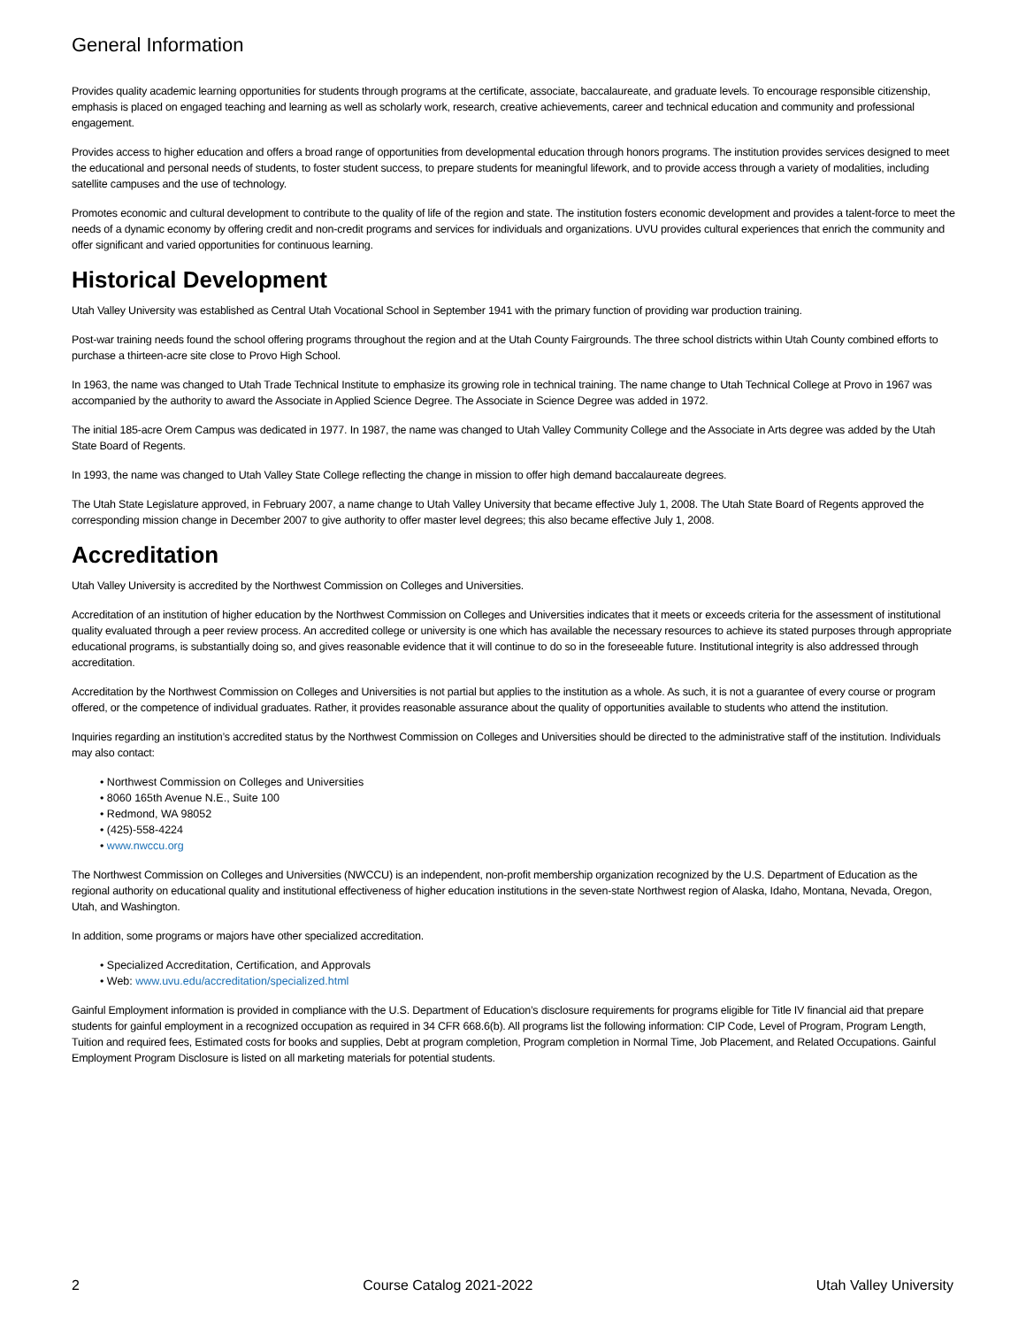General Information
Provides quality academic learning opportunities for students through programs at the certificate, associate, baccalaureate, and graduate levels. To encourage responsible citizenship, emphasis is placed on engaged teaching and learning as well as scholarly work, research, creative achievements, career and technical education and community and professional engagement.
Provides access to higher education and offers a broad range of opportunities from developmental education through honors programs. The institution provides services designed to meet the educational and personal needs of students, to foster student success, to prepare students for meaningful lifework, and to provide access through a variety of modalities, including satellite campuses and the use of technology.
Promotes economic and cultural development to contribute to the quality of life of the region and state. The institution fosters economic development and provides a talent-force to meet the needs of a dynamic economy by offering credit and non-credit programs and services for individuals and organizations. UVU provides cultural experiences that enrich the community and offer significant and varied opportunities for continuous learning.
Historical Development
Utah Valley University was established as Central Utah Vocational School in September 1941 with the primary function of providing war production training.
Post-war training needs found the school offering programs throughout the region and at the Utah County Fairgrounds. The three school districts within Utah County combined efforts to purchase a thirteen-acre site close to Provo High School.
In 1963, the name was changed to Utah Trade Technical Institute to emphasize its growing role in technical training. The name change to Utah Technical College at Provo in 1967 was accompanied by the authority to award the Associate in Applied Science Degree. The Associate in Science Degree was added in 1972.
The initial 185-acre Orem Campus was dedicated in 1977. In 1987, the name was changed to Utah Valley Community College and the Associate in Arts degree was added by the Utah State Board of Regents.
In 1993, the name was changed to Utah Valley State College reflecting the change in mission to offer high demand baccalaureate degrees.
The Utah State Legislature approved, in February 2007, a name change to Utah Valley University that became effective July 1, 2008. The Utah State Board of Regents approved the corresponding mission change in December 2007 to give authority to offer master level degrees; this also became effective July 1, 2008.
Accreditation
Utah Valley University is accredited by the Northwest Commission on Colleges and Universities.
Accreditation of an institution of higher education by the Northwest Commission on Colleges and Universities indicates that it meets or exceeds criteria for the assessment of institutional quality evaluated through a peer review process. An accredited college or university is one which has available the necessary resources to achieve its stated purposes through appropriate educational programs, is substantially doing so, and gives reasonable evidence that it will continue to do so in the foreseeable future. Institutional integrity is also addressed through accreditation.
Accreditation by the Northwest Commission on Colleges and Universities is not partial but applies to the institution as a whole. As such, it is not a guarantee of every course or program offered, or the competence of individual graduates. Rather, it provides reasonable assurance about the quality of opportunities available to students who attend the institution.
Inquiries regarding an institution’s accredited status by the Northwest Commission on Colleges and Universities should be directed to the administrative staff of the institution. Individuals may also contact:
• Northwest Commission on Colleges and Universities
• 8060 165th Avenue N.E., Suite 100
• Redmond, WA 98052
• (425)-558-4224
• www.nwccu.org
The Northwest Commission on Colleges and Universities (NWCCU) is an independent, non-profit membership organization recognized by the U.S. Department of Education as the regional authority on educational quality and institutional effectiveness of higher education institutions in the seven-state Northwest region of Alaska, Idaho, Montana, Nevada, Oregon, Utah, and Washington.
In addition, some programs or majors have other specialized accreditation.
• Specialized Accreditation, Certification, and Approvals
• Web: www.uvu.edu/accreditation/specialized.html
Gainful Employment information is provided in compliance with the U.S. Department of Education’s disclosure requirements for programs eligible for Title IV financial aid that prepare students for gainful employment in a recognized occupation as required in 34 CFR 668.6(b). All programs list the following information: CIP Code, Level of Program, Program Length, Tuition and required fees, Estimated costs for books and supplies, Debt at program completion, Program completion in Normal Time, Job Placement, and Related Occupations. Gainful Employment Program Disclosure is listed on all marketing materials for potential students.
2 Course Catalog 2021-2022 Utah Valley University